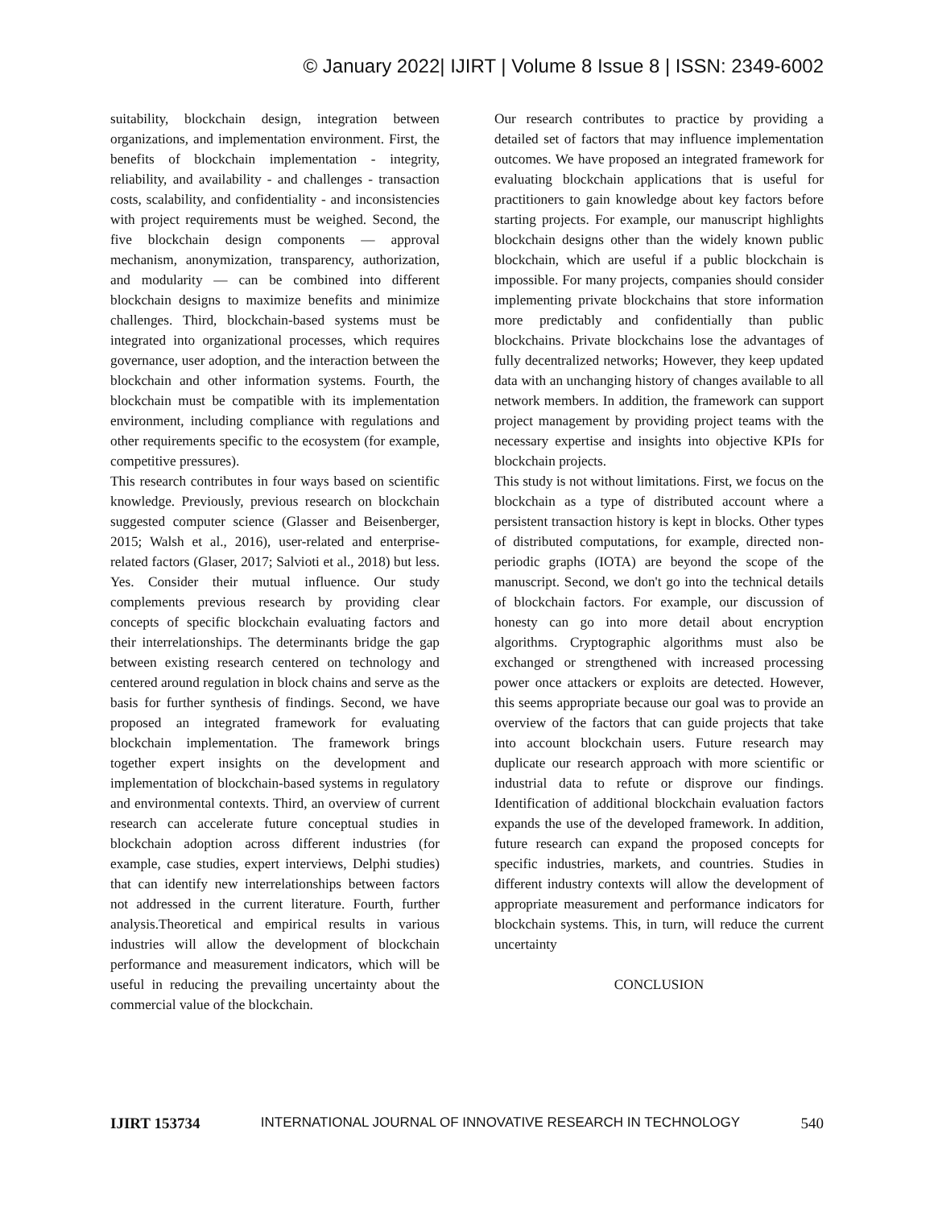© January 2022| IJIRT | Volume 8 Issue 8 | ISSN: 2349-6002
suitability, blockchain design, integration between organizations, and implementation environment. First, the benefits of blockchain implementation - integrity, reliability, and availability - and challenges - transaction costs, scalability, and confidentiality - and inconsistencies with project requirements must be weighed. Second, the five blockchain design components — approval mechanism, anonymization, transparency, authorization, and modularity — can be combined into different blockchain designs to maximize benefits and minimize challenges. Third, blockchain-based systems must be integrated into organizational processes, which requires governance, user adoption, and the interaction between the blockchain and other information systems. Fourth, the blockchain must be compatible with its implementation environment, including compliance with regulations and other requirements specific to the ecosystem (for example, competitive pressures).
This research contributes in four ways based on scientific knowledge. Previously, previous research on blockchain suggested computer science (Glasser and Beisenberger, 2015; Walsh et al., 2016), user-related and enterprise-related factors (Glaser, 2017; Salvioti et al., 2018) but less. Yes. Consider their mutual influence. Our study complements previous research by providing clear concepts of specific blockchain evaluating factors and their interrelationships. The determinants bridge the gap between existing research centered on technology and centered around regulation in block chains and serve as the basis for further synthesis of findings. Second, we have proposed an integrated framework for evaluating blockchain implementation. The framework brings together expert insights on the development and implementation of blockchain-based systems in regulatory and environmental contexts. Third, an overview of current research can accelerate future conceptual studies in blockchain adoption across different industries (for example, case studies, expert interviews, Delphi studies) that can identify new interrelationships between factors not addressed in the current literature. Fourth, further analysis.Theoretical and empirical results in various industries will allow the development of blockchain performance and measurement indicators, which will be useful in reducing the prevailing uncertainty about the commercial value of the blockchain.
Our research contributes to practice by providing a detailed set of factors that may influence implementation outcomes. We have proposed an integrated framework for evaluating blockchain applications that is useful for practitioners to gain knowledge about key factors before starting projects. For example, our manuscript highlights blockchain designs other than the widely known public blockchain, which are useful if a public blockchain is impossible. For many projects, companies should consider implementing private blockchains that store information more predictably and confidentially than public blockchains. Private blockchains lose the advantages of fully decentralized networks; However, they keep updated data with an unchanging history of changes available to all network members. In addition, the framework can support project management by providing project teams with the necessary expertise and insights into objective KPIs for blockchain projects.
This study is not without limitations. First, we focus on the blockchain as a type of distributed account where a persistent transaction history is kept in blocks. Other types of distributed computations, for example, directed non-periodic graphs (IOTA) are beyond the scope of the manuscript. Second, we don't go into the technical details of blockchain factors. For example, our discussion of honesty can go into more detail about encryption algorithms. Cryptographic algorithms must also be exchanged or strengthened with increased processing power once attackers or exploits are detected. However, this seems appropriate because our goal was to provide an overview of the factors that can guide projects that take into account blockchain users. Future research may duplicate our research approach with more scientific or industrial data to refute or disprove our findings. Identification of additional blockchain evaluation factors expands the use of the developed framework. In addition, future research can expand the proposed concepts for specific industries, markets, and countries. Studies in different industry contexts will allow the development of appropriate measurement and performance indicators for blockchain systems. This, in turn, will reduce the current uncertainty
CONCLUSION
IJIRT 153734 INTERNATIONAL JOURNAL OF INNOVATIVE RESEARCH IN TECHNOLOGY 540